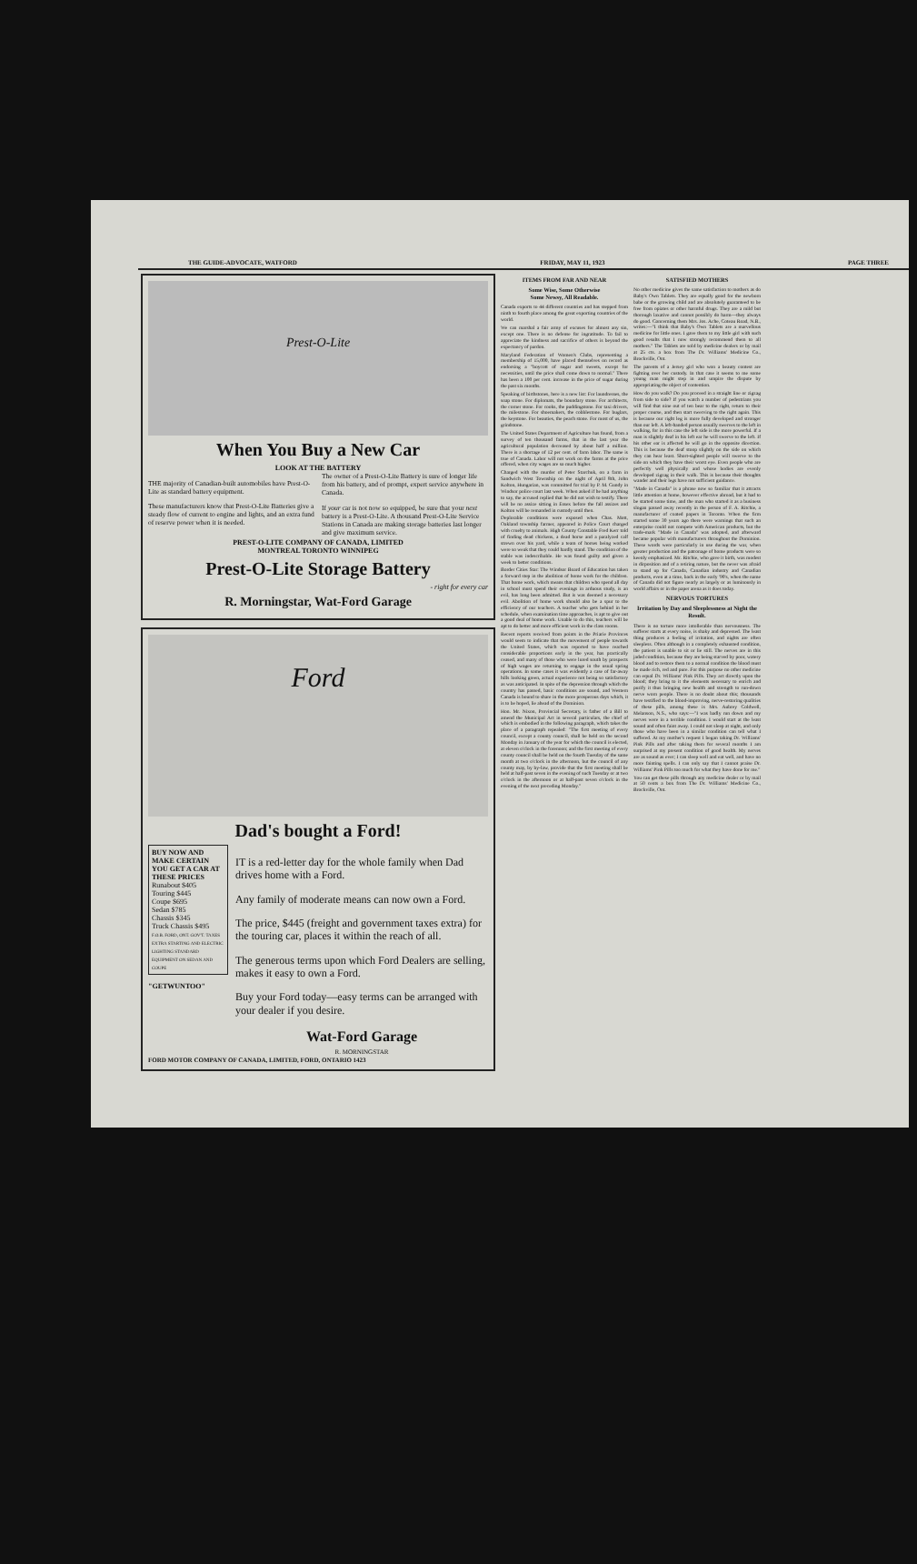THE GUIDE-ADVOCATE, WATFORD FRIDAY, MAY 11, 1923 PAGE THREE
Prest-O-Lite
When You Buy a New Car
LOOK AT THE BATTERY
THE majority of Canadian-built automobiles have Prest-O-Lite as standard battery equipment.
These manufacturers know that Prest-O-Lite Batteries give a steady flow of current to engine and lights, and an extra fund of reserve power when it is needed.
The owner of a Prest-O-Lite Battery is sure of longer life from his battery, and of prompt, expert service anywhere in Canada.
If your car is not now so equipped, be sure that your next battery is a Prest-O-Lite. A thousand Prest-O-Lite Service Stations in Canada are making storage batteries last longer and give maximum service.
PREST-O-LITE COMPANY OF CANADA, LIMITED
MONTREAL TORONTO WINNIPEG
Prest-O-Lite Storage Battery
- right for every car
R. Morningstar, Wat-Ford Garage
Ford
Dad's bought a Ford!
BUY NOW AND MAKE CERTAIN YOU GET A CAR AT THESE PRICES
Runabout $405
Touring $445
Coupe $695
Sedan $785
Chassis $345
Truck Chassis $495
F.O.B. FORD, ONT. GOV'T. TAXES EXTRA STARTING AND ELECTRIC LIGHTING STANDARD EQUIPMENT ON SEDAN AND COUPE
"GETWUNTOO"
IT is a red-letter day for the whole family when Dad drives home with a Ford.
Any family of moderate means can now own a Ford.
The price, $445 (freight and government taxes extra) for the touring car, places it within the reach of all.
The generous terms upon which Ford Dealers are selling, makes it easy to own a Ford.
Buy your Ford today—easy terms can be arranged with your dealer if you desire.
Wat-Ford Garage
R. MORNINGSTAR
FORD MOTOR COMPANY OF CANADA, LIMITED, FORD, ONTARIO 1423
ITEMS FROM FAR AND NEAR
Some Wise, Some Otherwise
Some Newsy, All Readable.
Canada exports to 44 different countries and has stepped from ninth to fourth place among the great exporting countries of the world.
We can marshal a fair army of excuses for almost any sin, except one. There is no defense for ingratitude. To fail to appreciate the kindness and sacrifice of others is beyond the expectancy of pardon.
Maryland Federation of Women's Clubs, representing a membership of 15,000, have placed themselves on record as endorsing a "boycott of sugar and sweets, except for necessities, until the price shall come down to normal." There has been a 100 per cent. increase in the price of sugar during the past six months.
Speaking of birthstones, here is a new list: For laundresses, the soap stone. For diplomats, the boundary stone. For architects, the corner stone. For cooks, the puddingstone. For taxi drivers, the milestone. For shoemakers, the cobblestone. For buglars, the keystone. For beauties, the peach stone. For most of us, the grindstone.
The United States Department of Agriculture has found, from a survey of ten thousand farms, that in the last year the agricultural population decreased by about half a million. There is a shortage of 12 per cent. of farm labor. The same is true of Canada. Labor will not work on the farms at the price offered, when city wages are so much higher.
Charged with the murder of Peter Starchuk, on a farm in Sandwich West Township on the night of April 8th, John Kolton, Hungarian, was committed for trial by P. M. Gundy in Windsor police court last week. When asked if he had anything to say, the accused replied that he did not wish to testify. There will be no assize sitting in Essex before the fall assizes and Kolton will be remanded in custody until then.
Deplorable conditions were exposed when Chas. Mott, Oakland township farmer, appeared in Police Court charged with cruelty to animals. High County Constable Fred Kerr told of finding dead chickens, a dead horse and a paralyzed calf strewn over his yard, while a team of horses being worked were so weak that they could hardly stand. The condition of the stable was indescribable. He was found guilty and given a week to better conditions.
Border Cities Star: The Windsor Board of Education has taken a forward step in the abolition of home work for the children. That home work, which means that children who spend all day in school must spend their evenings in arduous study, is an evil, has long been admitted. But is was deemed a necessary evil. Abolition of home work should also be a spur to the efficiency of our teachers. A teacher who gets behind in her schedule, when examination time approaches, is apt to give out a good deal of home work. Unable to do this, teachers will be apt to do better and more efficient work in the class rooms.
Recent reports received from points in the Priarie Provinces would seem to indicate that the movement of people towards the United States, which was reported to have reached considerable proportions early in the year, has practically ceased, and many of those who were lured south by prospects of high wages are returning to engage in the usual spring operations. In some cases it was evidently a case of far-away hills looking green, actual experience not being so satisfactory as was anticipated. In spite of the depression through which the country has passed, basic conditions are sound, and Western Canada is bound to share in the more prosperous days which, it is to be hoped, lie ahead of the Dominion.
Hon. Mr. Nixon, Provincial Secretary, is father of a Bill to amend the Municipal Act in several particulars, the chief of which is embodied in the following paragraph, which takes the place of a paragraph repealed: "The first meeting of every council, except a county council, shall be held on the second Monday in January of the year for which the council is elected, at eleven o'clock in the forenoon; and the first meeting of every county council shall be held on the fourth Tuesday of the same month at two o'clock in the afternoon, but the council of any county may, by by-law, provide that the first meeting shall be held at half-past seven in the evening of such Tuesday or at two o'clock in the afternoon or at half-past seven o'clock in the evening of the next preceding Monday."
SATISFIED MOTHERS
No other medicine gives the same satisfaction to mothers as do Baby's Own Tablets. They are equally good for the newborn babe or the growing child and are absolutely guaranteed to be free from opiates or other harmful drugs. They are a mild but thorough laxative and cannot possibly do harm—they always do good. Concerning them Mrs. Jos. Ache, Coteau Road, N.B., writes:—"I think that Baby's Own Tablets are a marvellous medicine for little ones. I gave them to my little girl with such good results that I now strongly recommend them to all mothers." The Tablets are sold by medicine dealers or by mail at 25 cts. a box from The Dr. Williams' Medicine Co., Brockville, Ont.
The parents of a Jersey girl who won a beauty contest are fighting over her custody. In that case it seems to me some young man might step in and umpire the dispute by appropriating the object of contention.
How do you walk? Do you proceed in a straight line or zigzag from side to side? If you watch a number of pedestrians you will find that nine out of ten bear to the right, return to their proper course, and then start swerving to the right again. This is because our right leg is more fully developed and stronger than our left. A left-handed person usually swerves to the left in walking, for in this case the left side is the more powerful. If a man is slightly deaf in his left ear he will swerve to the left. If his other ear is affected he will go in the opposite direction. This is because the deaf stoop slightly on the side on which they can hear least. Short-sighted people will swerve to the side on which they have their worst eye. Even people who are perfectly well physically and whose bodies are evenly developed zigzag in their walk. This is because their thoughts wander and their legs have not sufficient guidance.
"Made in Canada" is a phrase now so familiar that it attracts little attention at home, however effective abroad, but it had to be started some time, and the man who started it as a business slogan passed away recently in the person of F. A. Ritchie, a manufacturer of coated papers in Toronto. When the firm started some 30 years ago there were warnings that such an enterprise could not compete with American products, but the trade-mark "Made in Canada" was adopted, and afterward became popular with manufacturers throughout the Dominion. These words were particularly in use during the war, when greater production and the patronage of home products were so keenly emphasized. Mr. Ritchie, who gave it birth, was modest in dirposition and of a retiring nature, but the never was afraid to stand up for Canada, Canadian industry and Canadian products, even at a time, back in the early '90's, when the name of Canada did not figure nearly as largely or as luminously in world affairs or in the paper arena as it does today.
NERVOUS TORTURES
Irritation by Day and Sleeplessness at Night the Result.
There is no torture more intollerable than nervousness. The sufferer starts at every noise, is shaky and depressed. The least thing produces a feeling of irritation, and nights are often sleepless. Often although in a completely exhausted condition, the patient is unable to sit or lie still. The nerves are in this jaded condition, because they are being starved by poor, watery blood and to restore them to a normal condition the blood must be made rich, red and pure. For this purpose no other medicine can equal Dr. Williams' Pink Pills. They act directly upon the blood; they bring to it the elements necessary to enrich and purify it thus bringing new health and strength to run-down nerve worn people. There is no doubt about this; thousands have testified to the blood-improving, nerve-restoring qualities of these pills, among these is Mrs. Aubrey Coldwell, Melanson, N.S., who says:—"I was badly run down and my nerves were in a terrible condition. I would start at the least sound and often faint away. I could not sleep at night, and only those who have been in a similar condition can tell what I suffered. At my mother's request I began taking Dr. Williams' Pink Pills and after taking them for several months I am surprised at my present condition of good health. My nerves are as sound as ever; I can sleep well and eat well, and have no more fainting spells. I can only say that I cannot praise Dr. Williams' Pink Pills too much for what they have done for me."
You can get these pills through any medicine dealer or by mail at 50 cents a box from The Dr. Williams' Medicine Co., Brockville, Ont.